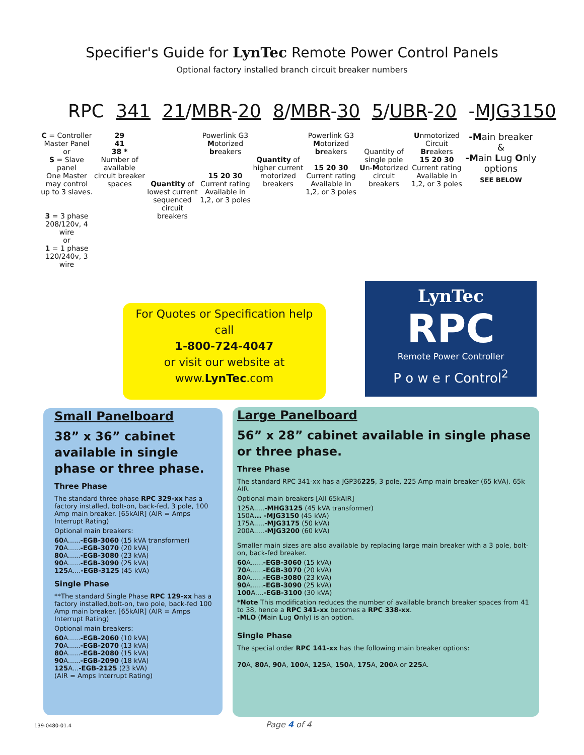Specifier's Guide for LynTec Remote Power Control Panels
Optional factory installed branch circuit breaker numbers
RPC 341 21/MBR-20 8/MBR-30 5/UBR-20 -MJG3150
C = Controller Master Panel
or
S = Slave panel
One Master may control up to 3 slaves.
3 = 3 phase 208/120v, 4 wire
or
1 = 1 phase 120/240v, 3 wire
29
41
38 *
Number of available circuit breaker spaces
Quantity of lowest current sequenced circuit breakers
Powerlink G3 Motorized breakers
15 20 30
Current rating
Available in 1,2, or 3 poles
Quantity of higher current motorized breakers
Powerlink G3 Motorized breakers
15 20 30
Current rating
Available in 1,2, or 3 poles
Quantity of single pole Un-Motorized circuit breakers
Unmotorized Circuit Breakers
15 20 30
Current rating
Available in 1,2, or 3 poles
-Main breaker
&
-Main Lug Only options
SEE BELOW
For Quotes or Specification help
call
1-800-724-4047
or visit our website at
www.LynTec.com
LynTec
RPC
Remote Power Controller
P o w e r Control<sup>2</sup>
Small Panelboard
38” x 36” cabinet available in single phase or three phase.
Three Phase
The standard three phase RPC 329-xx has a factory installed, bolt-on, back-fed, 3 pole, 100 Amp main breaker. [65kAIR] (AIR = Amps Interrupt Rating)
Optional main breakers:
60 A......-EGB-3060 (15 kVA transformer)
70 A......-EGB-3070 (20 kVA)
80 A......-EGB-3080 (23 kVA)
90 A......-EGB-3090 (25 kVA)
125 A....-EGB-3125 (45 kVA)
Single Phase
**The standard Single Phase RPC 129-xx has a factory installed,bolt-on, two pole, back-fed 100 Amp main breaker. [65kAIR] (AIR = Amps Interrupt Rating)
Optional main breakers:
60 A......-EGB-2060 (10 kVA)
70 A......-EGB-2070 (13 kVA)
80 A......-EGB-2080 (15 kVA)
90 A......-EGB-2090 (18 kVA)
125 A...-EGB-2125 (23 kVA)
(AIR = Amps Interrupt Rating)
Large Panelboard
56” x 28” cabinet available in single phase or three phase.
Three Phase
The standard RPC 341-xx has a JGP36225, 3 pole, 225 Amp main breaker (65 kVA). 65k AIR.
Optional main breakers [All 65kAIR]
125A.....-MHG3125 (45 kVA transformer)
150A... -MJG3150 (45 kVA)
175A.....-MJG3175 (50 kVA)
200A.....-MJG3200 (60 kVA)
Smaller main sizes are also available by replacing large main breaker with a 3 pole, bolt-on, back-fed breaker.
60 A......-EGB-3060 (15 kVA)
70 A......-EGB-3070 (20 kVA)
80 A......-EGB-3080 (23 kVA)
90 A......-EGB-3090 (25 kVA)
100 A....-EGB-3100 (30 kVA)
*Note This modification reduces the number of available branch breaker spaces from 41 to 38, hence a RPC 341-xx becomes a RPC 338-xx.
-MLO (Main Lug Only) is an option.
Single Phase
The special order RPC 141-xx has the following main breaker options:
70 A, 80 A, 90 A, 100 A, 125 A, 150 A, 175 A, 200 A or 225 A.
139-0480-01.4 Page 4 of 4